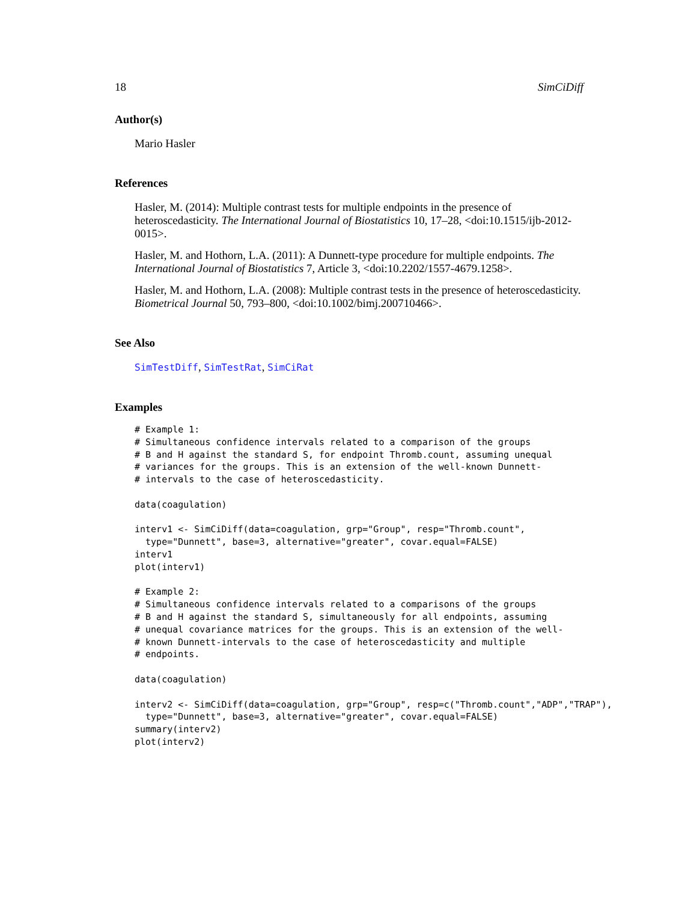18 SimCiDiff
Author(s)
Mario Hasler
References
Hasler, M. (2014): Multiple contrast tests for multiple endpoints in the presence of heteroscedasticity. The International Journal of Biostatistics 10, 17–28, <doi:10.1515/ijb-2012-0015>.
Hasler, M. and Hothorn, L.A. (2011): A Dunnett-type procedure for multiple endpoints. The International Journal of Biostatistics 7, Article 3, <doi:10.2202/1557-4679.1258>.
Hasler, M. and Hothorn, L.A. (2008): Multiple contrast tests in the presence of heteroscedasticity. Biometrical Journal 50, 793–800, <doi:10.1002/bimj.200710466>.
See Also
SimTestDiff, SimTestRat, SimCiRat
Examples
# Example 1:
# Simultaneous confidence intervals related to a comparison of the groups
# B and H against the standard S, for endpoint Thromb.count, assuming unequal
# variances for the groups. This is an extension of the well-known Dunnett-
# intervals to the case of heteroscedasticity.

data(coagulation)

interv1 <- SimCiDiff(data=coagulation, grp="Group", resp="Thromb.count",
  type="Dunnett", base=3, alternative="greater", covar.equal=FALSE)
interv1
plot(interv1)

# Example 2:
# Simultaneous confidence intervals related to a comparisons of the groups
# B and H against the standard S, simultaneously for all endpoints, assuming
# unequal covariance matrices for the groups. This is an extension of the well-
# known Dunnett-intervals to the case of heteroscedasticity and multiple
# endpoints.

data(coagulation)

interv2 <- SimCiDiff(data=coagulation, grp="Group", resp=c("Thromb.count","ADP","TRAP"),
  type="Dunnett", base=3, alternative="greater", covar.equal=FALSE)
summary(interv2)
plot(interv2)